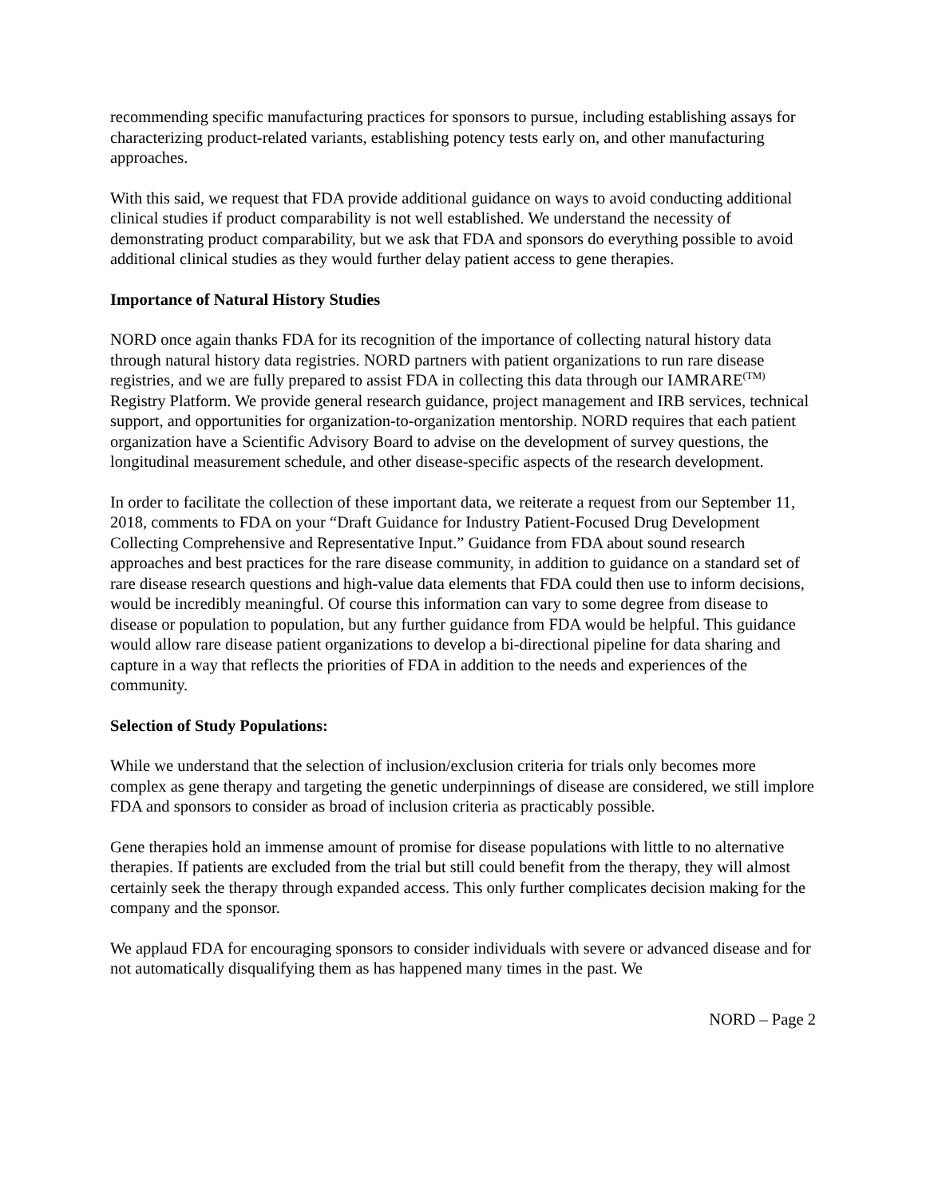recommending specific manufacturing practices for sponsors to pursue, including establishing assays for characterizing product-related variants, establishing potency tests early on, and other manufacturing approaches.
With this said, we request that FDA provide additional guidance on ways to avoid conducting additional clinical studies if product comparability is not well established. We understand the necessity of demonstrating product comparability, but we ask that FDA and sponsors do everything possible to avoid additional clinical studies as they would further delay patient access to gene therapies.
Importance of Natural History Studies
NORD once again thanks FDA for its recognition of the importance of collecting natural history data through natural history data registries. NORD partners with patient organizations to run rare disease registries, and we are fully prepared to assist FDA in collecting this data through our IAMRARE<sup>(TM)</sup> Registry Platform. We provide general research guidance, project management and IRB services, technical support, and opportunities for organization-to-organization mentorship. NORD requires that each patient organization have a Scientific Advisory Board to advise on the development of survey questions, the longitudinal measurement schedule, and other disease-specific aspects of the research development.
In order to facilitate the collection of these important data, we reiterate a request from our September 11, 2018, comments to FDA on your “Draft Guidance for Industry Patient-Focused Drug Development Collecting Comprehensive and Representative Input.” Guidance from FDA about sound research approaches and best practices for the rare disease community, in addition to guidance on a standard set of rare disease research questions and high-value data elements that FDA could then use to inform decisions, would be incredibly meaningful. Of course this information can vary to some degree from disease to disease or population to population, but any further guidance from FDA would be helpful. This guidance would allow rare disease patient organizations to develop a bi-directional pipeline for data sharing and capture in a way that reflects the priorities of FDA in addition to the needs and experiences of the community.
Selection of Study Populations:
While we understand that the selection of inclusion/exclusion criteria for trials only becomes more complex as gene therapy and targeting the genetic underpinnings of disease are considered, we still implore FDA and sponsors to consider as broad of inclusion criteria as practicably possible.
Gene therapies hold an immense amount of promise for disease populations with little to no alternative therapies. If patients are excluded from the trial but still could benefit from the therapy, they will almost certainly seek the therapy through expanded access. This only further complicates decision making for the company and the sponsor.
We applaud FDA for encouraging sponsors to consider individuals with severe or advanced disease and for not automatically disqualifying them as has happened many times in the past. We
NORD – Page 2